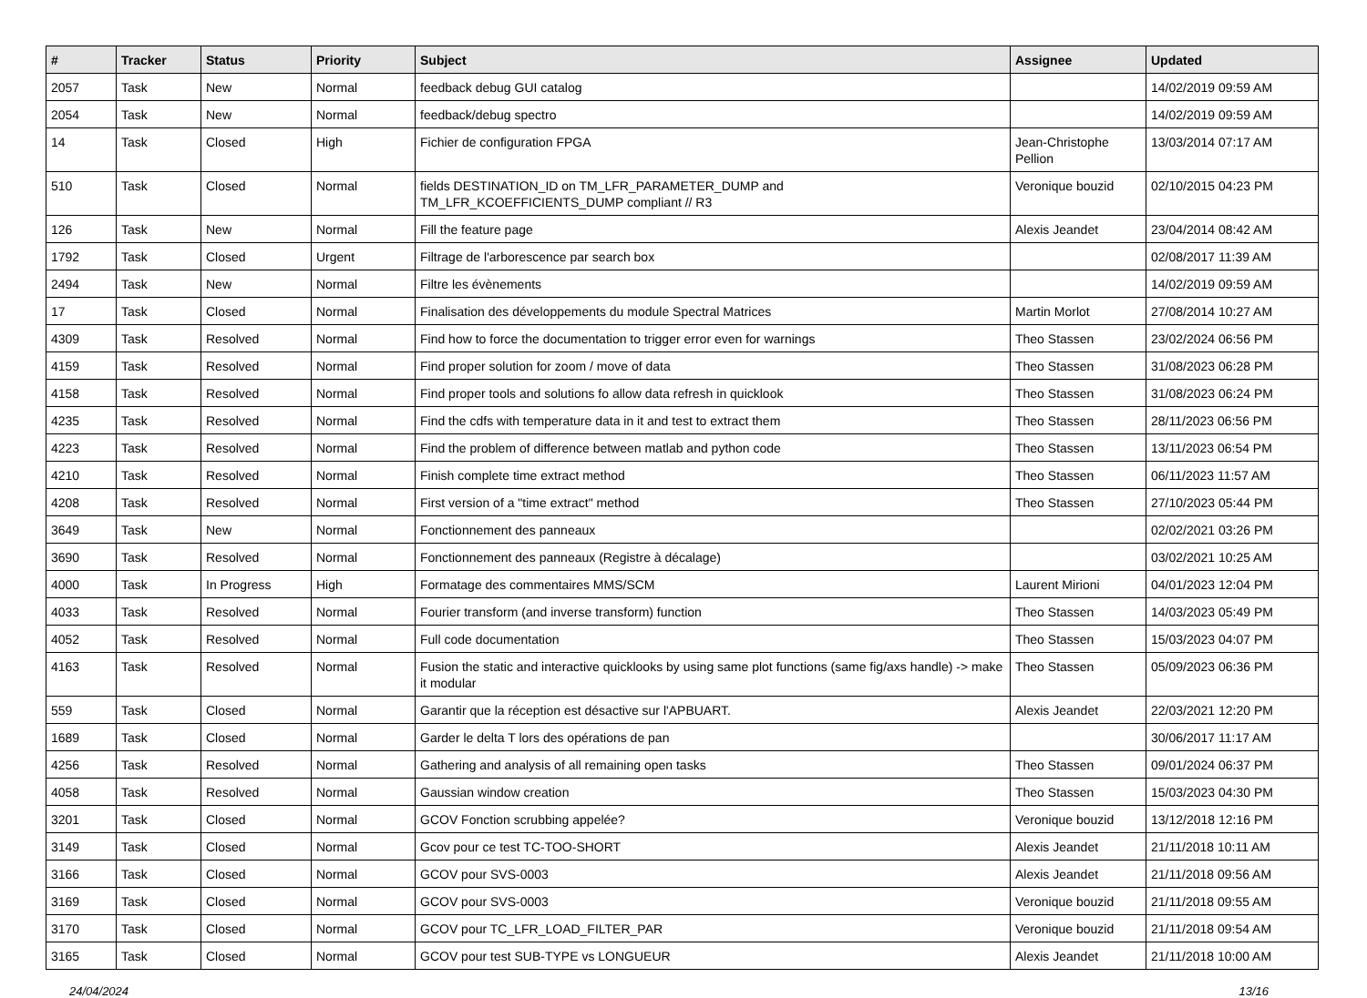| # | Tracker | Status | Priority | Subject | Assignee | Updated |
| --- | --- | --- | --- | --- | --- | --- |
| 2057 | Task | New | Normal | feedback debug GUI catalog | | 14/02/2019 09:59 AM |
| 2054 | Task | New | Normal | feedback/debug spectro | | 14/02/2019 09:59 AM |
| 14 | Task | Closed | High | Fichier de configuration FPGA | Jean-Christophe Pellion | 13/03/2014 07:17 AM |
| 510 | Task | Closed | Normal | fields DESTINATION_ID on TM_LFR_PARAMETER_DUMP and TM_LFR_KCOEFFICIENTS_DUMP compliant // R3 | Veronique bouzid | 02/10/2015 04:23 PM |
| 126 | Task | New | Normal | Fill the feature page | Alexis Jeandet | 23/04/2014 08:42 AM |
| 1792 | Task | Closed | Urgent | Filtrage de l'arborescence par search box | | 02/08/2017 11:39 AM |
| 2494 | Task | New | Normal | Filtre les évènements | | 14/02/2019 09:59 AM |
| 17 | Task | Closed | Normal | Finalisation des développements du module Spectral Matrices | Martin Morlot | 27/08/2014 10:27 AM |
| 4309 | Task | Resolved | Normal | Find how to force the documentation to trigger error even for warnings | Theo Stassen | 23/02/2024 06:56 PM |
| 4159 | Task | Resolved | Normal | Find proper solution for zoom / move of data | Theo Stassen | 31/08/2023 06:28 PM |
| 4158 | Task | Resolved | Normal | Find proper tools and solutions fo allow data refresh in quicklook | Theo Stassen | 31/08/2023 06:24 PM |
| 4235 | Task | Resolved | Normal | Find the cdfs with temperature data in it and test to extract them | Theo Stassen | 28/11/2023 06:56 PM |
| 4223 | Task | Resolved | Normal | Find the problem of difference between matlab and python code | Theo Stassen | 13/11/2023 06:54 PM |
| 4210 | Task | Resolved | Normal | Finish complete time extract method | Theo Stassen | 06/11/2023 11:57 AM |
| 4208 | Task | Resolved | Normal | First version of a "time extract" method | Theo Stassen | 27/10/2023 05:44 PM |
| 3649 | Task | New | Normal | Fonctionnement des panneaux | | 02/02/2021 03:26 PM |
| 3690 | Task | Resolved | Normal | Fonctionnement des panneaux (Registre à décalage) | | 03/02/2021 10:25 AM |
| 4000 | Task | In Progress | High | Formatage des commentaires MMS/SCM | Laurent Mirioni | 04/01/2023 12:04 PM |
| 4033 | Task | Resolved | Normal | Fourier transform (and inverse transform) function | Theo Stassen | 14/03/2023 05:49 PM |
| 4052 | Task | Resolved | Normal | Full code documentation | Theo Stassen | 15/03/2023 04:07 PM |
| 4163 | Task | Resolved | Normal | Fusion the static and interactive quicklooks by using same plot functions (same fig/axs handle) -> make it modular | Theo Stassen | 05/09/2023 06:36 PM |
| 559 | Task | Closed | Normal | Garantir que la réception est désactive sur l'APBUART. | Alexis Jeandet | 22/03/2021 12:20 PM |
| 1689 | Task | Closed | Normal | Garder le delta T lors des opérations de pan | | 30/06/2017 11:17 AM |
| 4256 | Task | Resolved | Normal | Gathering and analysis of all remaining open tasks | Theo Stassen | 09/01/2024 06:37 PM |
| 4058 | Task | Resolved | Normal | Gaussian window creation | Theo Stassen | 15/03/2023 04:30 PM |
| 3201 | Task | Closed | Normal | GCOV Fonction scrubbing appelée? | Veronique bouzid | 13/12/2018 12:16 PM |
| 3149 | Task | Closed | Normal | Gcov pour ce test TC-TOO-SHORT | Alexis Jeandet | 21/11/2018 10:11 AM |
| 3166 | Task | Closed | Normal | GCOV pour SVS-0003 | Alexis Jeandet | 21/11/2018 09:56 AM |
| 3169 | Task | Closed | Normal | GCOV pour SVS-0003 | Veronique bouzid | 21/11/2018 09:55 AM |
| 3170 | Task | Closed | Normal | GCOV pour TC_LFR_LOAD_FILTER_PAR | Veronique bouzid | 21/11/2018 09:54 AM |
| 3165 | Task | Closed | Normal | GCOV pour test SUB-TYPE vs LONGUEUR | Alexis Jeandet | 21/11/2018 10:00 AM |
24/04/2024 13/16